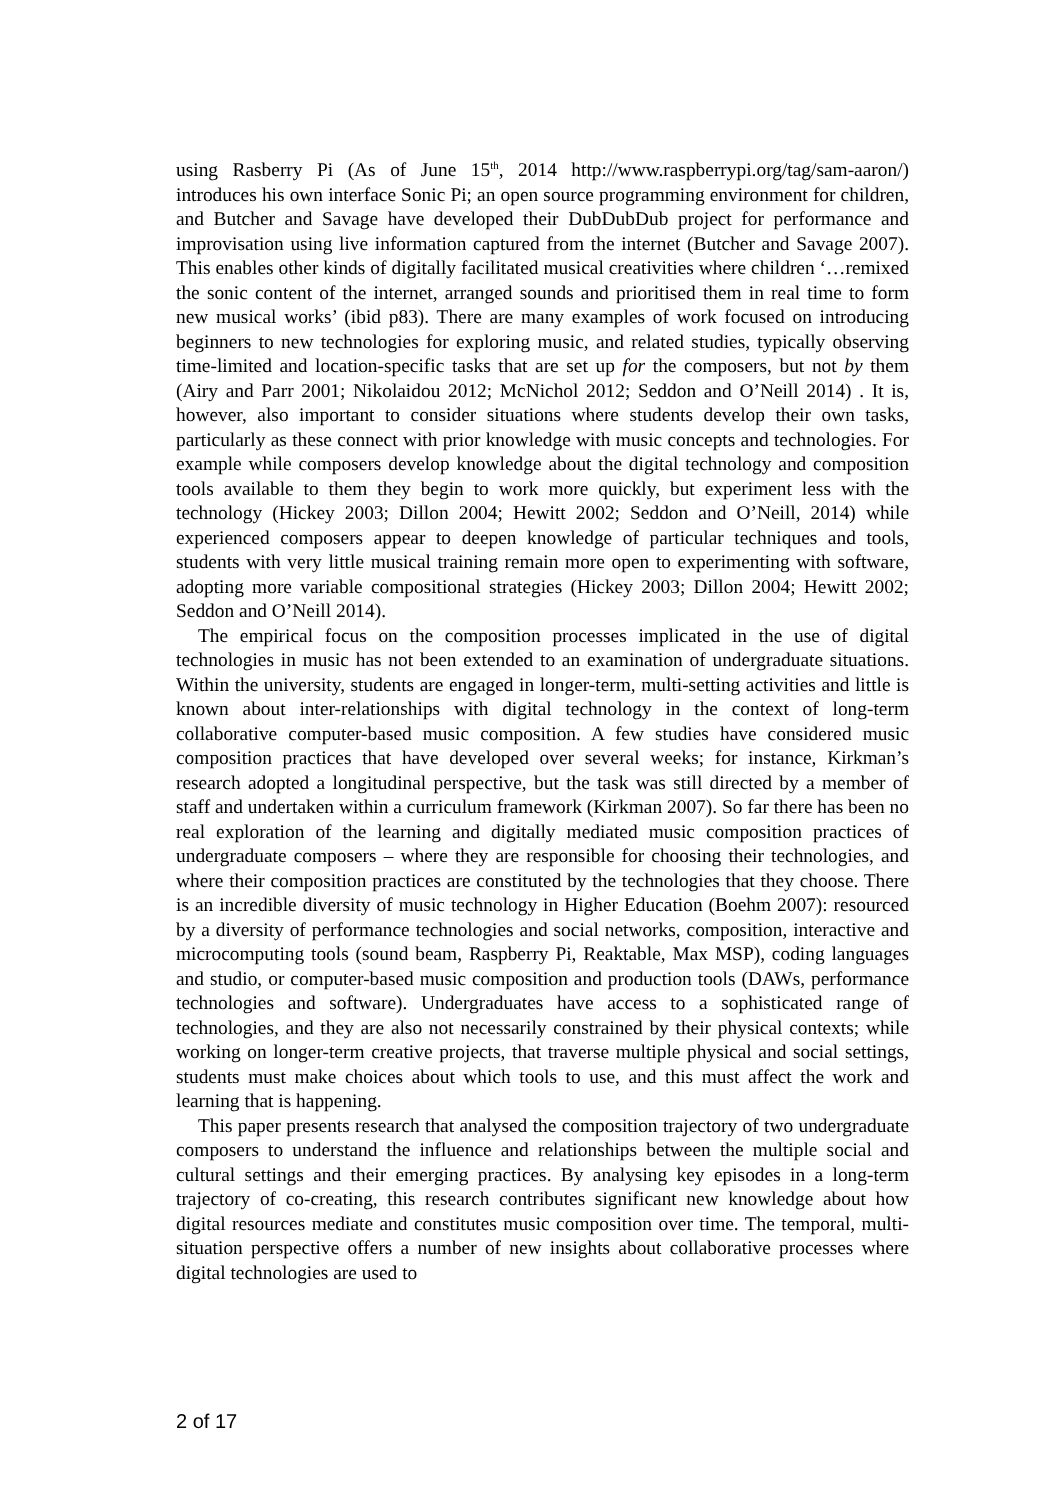using Rasberry Pi (As of June 15<sup>th</sup>, 2014 http://www.raspberrypi.org/tag/sam-aaron/) introduces his own interface Sonic Pi; an open source programming environment for children, and Butcher and Savage have developed their DubDubDub project for performance and improvisation using live information captured from the internet (Butcher and Savage 2007). This enables other kinds of digitally facilitated musical creativities where children ‘…remixed the sonic content of the internet, arranged sounds and prioritised them in real time to form new musical works’ (ibid p83). There are many examples of work focused on introducing beginners to new technologies for exploring music, and related studies, typically observing time-limited and location-specific tasks that are set up for the composers, but not by them (Airy and Parr 2001; Nikolaidou 2012; McNichol 2012; Seddon and O’Neill 2014) . It is, however, also important to consider situations where students develop their own tasks, particularly as these connect with prior knowledge with music concepts and technologies. For example while composers develop knowledge about the digital technology and composition tools available to them they begin to work more quickly, but experiment less with the technology (Hickey 2003; Dillon 2004; Hewitt 2002; Seddon and O’Neill, 2014) while experienced composers appear to deepen knowledge of particular techniques and tools, students with very little musical training remain more open to experimenting with software, adopting more variable compositional strategies (Hickey 2003; Dillon 2004; Hewitt 2002; Seddon and O’Neill 2014).
The empirical focus on the composition processes implicated in the use of digital technologies in music has not been extended to an examination of undergraduate situations. Within the university, students are engaged in longer-term, multi-setting activities and little is known about inter-relationships with digital technology in the context of long-term collaborative computer-based music composition. A few studies have considered music composition practices that have developed over several weeks; for instance, Kirkman’s research adopted a longitudinal perspective, but the task was still directed by a member of staff and undertaken within a curriculum framework (Kirkman 2007). So far there has been no real exploration of the learning and digitally mediated music composition practices of undergraduate composers – where they are responsible for choosing their technologies, and where their composition practices are constituted by the technologies that they choose. There is an incredible diversity of music technology in Higher Education (Boehm 2007): resourced by a diversity of performance technologies and social networks, composition, interactive and microcomputing tools (sound beam, Raspberry Pi, Reaktable, Max MSP), coding languages and studio, or computer-based music composition and production tools (DAWs, performance technologies and software). Undergraduates have access to a sophisticated range of technologies, and they are also not necessarily constrained by their physical contexts; while working on longer-term creative projects, that traverse multiple physical and social settings, students must make choices about which tools to use, and this must affect the work and learning that is happening.
This paper presents research that analysed the composition trajectory of two undergraduate composers to understand the influence and relationships between the multiple social and cultural settings and their emerging practices. By analysing key episodes in a long-term trajectory of co-creating, this research contributes significant new knowledge about how digital resources mediate and constitutes music composition over time. The temporal, multi-situation perspective offers a number of new insights about collaborative processes where digital technologies are used to
2 of 17